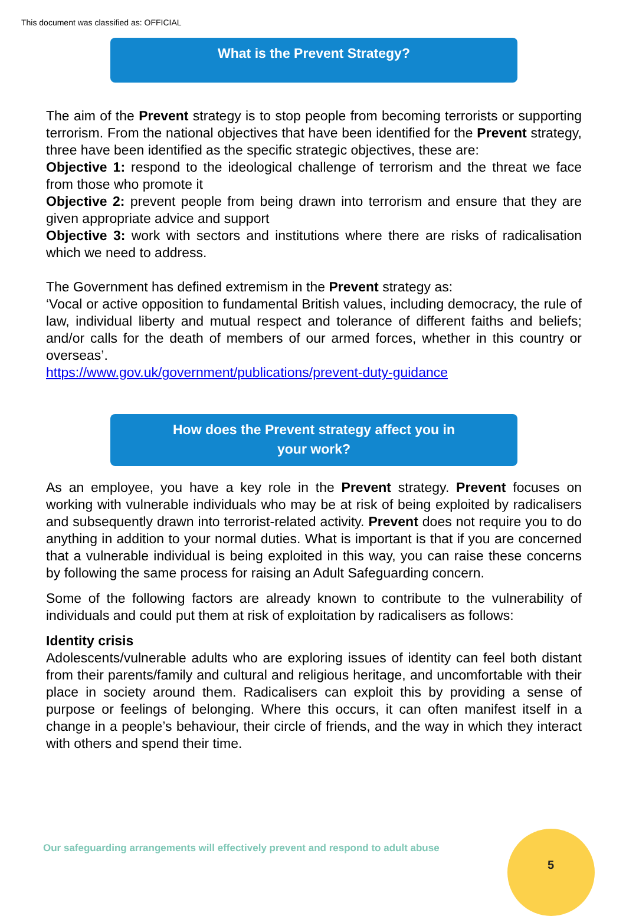This document was classified as: OFFICIAL
What is the Prevent Strategy?
The aim of the Prevent strategy is to stop people from becoming terrorists or supporting terrorism. From the national objectives that have been identified for the Prevent strategy, three have been identified as the specific strategic objectives, these are:
Objective 1: respond to the ideological challenge of terrorism and the threat we face from those who promote it
Objective 2: prevent people from being drawn into terrorism and ensure that they are given appropriate advice and support
Objective 3: work with sectors and institutions where there are risks of radicalisation which we need to address.
The Government has defined extremism in the Prevent strategy as:
‘Vocal or active opposition to fundamental British values, including democracy, the rule of law, individual liberty and mutual respect and tolerance of different faiths and beliefs; and/or calls for the death of members of our armed forces, whether in this country or overseas’.
https://www.gov.uk/government/publications/prevent-duty-guidance
How does the Prevent strategy affect you in
your work?
As an employee, you have a key role in the Prevent strategy. Prevent focuses on working with vulnerable individuals who may be at risk of being exploited by radicalisers and subsequently drawn into terrorist-related activity. Prevent does not require you to do anything in addition to your normal duties. What is important is that if you are concerned that a vulnerable individual is being exploited in this way, you can raise these concerns by following the same process for raising an Adult Safeguarding concern.
Some of the following factors are already known to contribute to the vulnerability of individuals and could put them at risk of exploitation by radicalisers as follows:
Identity crisis
Adolescents/vulnerable adults who are exploring issues of identity can feel both distant from their parents/family and cultural and religious heritage, and uncomfortable with their place in society around them. Radicalisers can exploit this by providing a sense of purpose or feelings of belonging. Where this occurs, it can often manifest itself in a change in a people’s behaviour, their circle of friends, and the way in which they interact with others and spend their time.
Our safeguarding arrangements will effectively prevent and respond to adult abuse
5